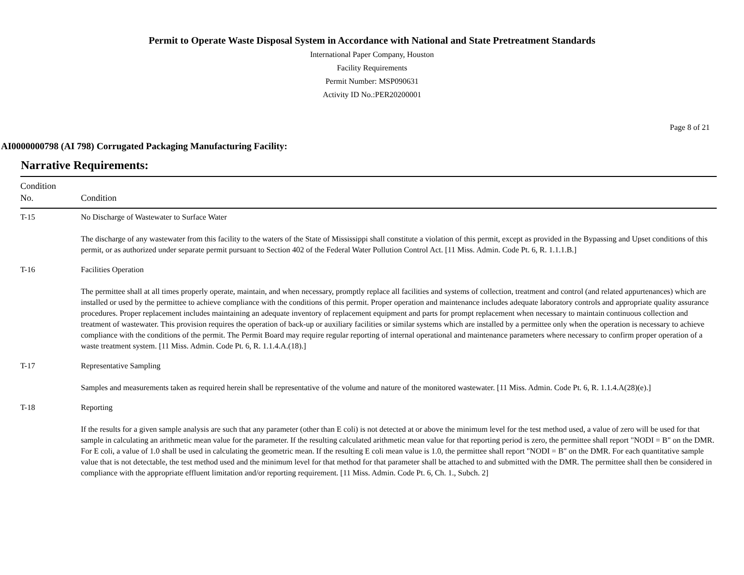Permit to Operate Waste Disposal System in Accordance with National and State Pretreatment Standards
International Paper Company, Houston
Facility Requirements
Permit Number: MSP090631
Activity ID No.:PER20200001
Page 8 of 21
AI0000000798 (AI 798) Corrugated Packaging Manufacturing Facility:
Narrative Requirements:
| Condition No. | Condition |
| --- | --- |
| T-15 | No Discharge of Wastewater to Surface Water The discharge of any wastewater from this facility to the waters of the State of Mississippi shall constitute a violation of this permit, except as provided in the Bypassing and Upset conditions of this permit, or as authorized under separate permit pursuant to Section 402 of the Federal Water Pollution Control Act. [11 Miss. Admin. Code Pt. 6, R. 1.1.1.B.] |
| T-16 | Facilities Operation The permittee shall at all times properly operate, maintain, and when necessary, promptly replace all facilities and systems of collection, treatment and control (and related appurtenances) which are installed or used by the permittee to achieve compliance with the conditions of this permit. Proper operation and maintenance includes adequate laboratory controls and appropriate quality assurance procedures. Proper replacement includes maintaining an adequate inventory of replacement equipment and parts for prompt replacement when necessary to maintain continuous collection and treatment of wastewater. This provision requires the operation of back-up or auxiliary facilities or similar systems which are installed by a permittee only when the operation is necessary to achieve compliance with the conditions of the permit. The Permit Board may require regular reporting of internal operational and maintenance parameters where necessary to confirm proper operation of a waste treatment system. [11 Miss. Admin. Code Pt. 6, R. 1.1.4.A.(18).] |
| T-17 | Representative Sampling Samples and measurements taken as required herein shall be representative of the volume and nature of the monitored wastewater. [11 Miss. Admin. Code Pt. 6, R. 1.1.4.A(28)(e).] |
| T-18 | Reporting If the results for a given sample analysis are such that any parameter (other than E coli) is not detected at or above the minimum level for the test method used, a value of zero will be used for that sample in calculating an arithmetic mean value for the parameter. If the resulting calculated arithmetic mean value for that reporting period is zero, the permittee shall report "NODI = B" on the DMR. For E coli, a value of 1.0 shall be used in calculating the geometric mean. If the resulting E coli mean value is 1.0, the permittee shall report "NODI = B" on the DMR. For each quantitative sample value that is not detectable, the test method used and the minimum level for that method for that parameter shall be attached to and submitted with the DMR. The permittee shall then be considered in compliance with the appropriate effluent limitation and/or reporting requirement. [11 Miss. Admin. Code Pt. 6, Ch. 1., Subch. 2] |